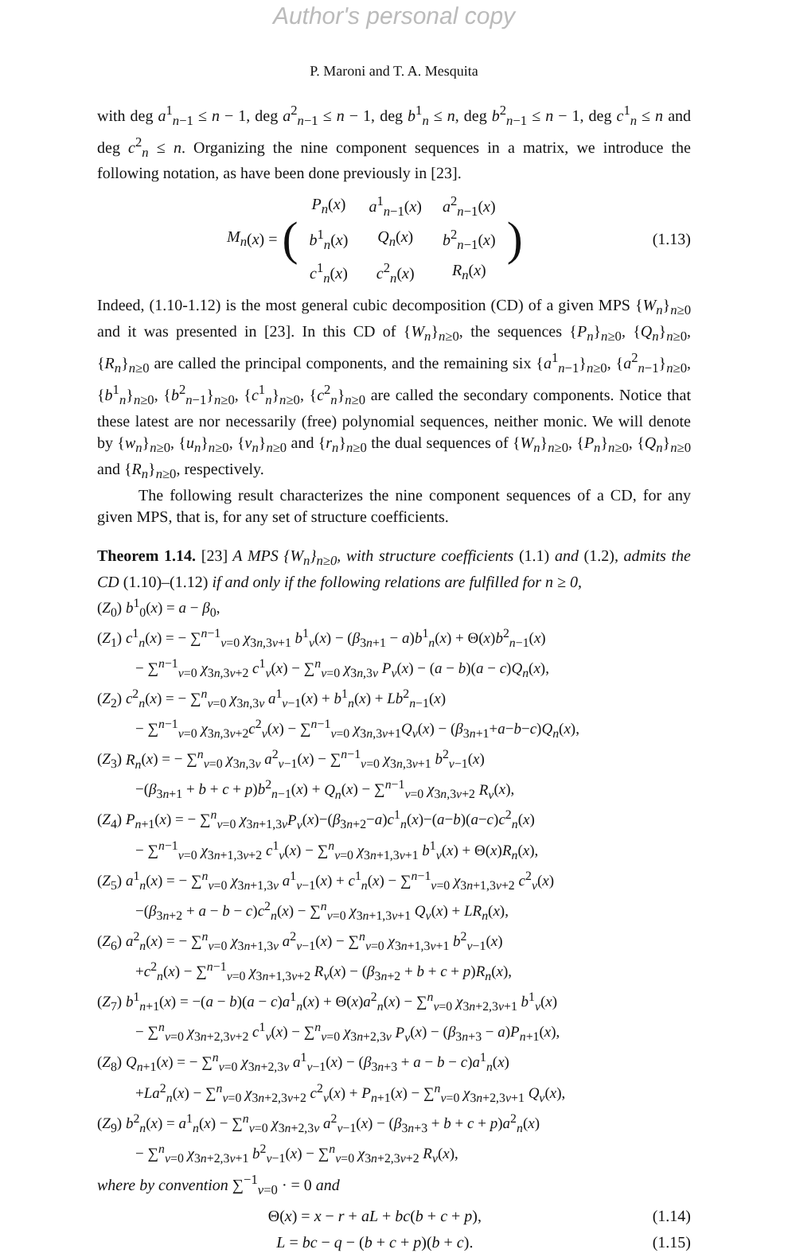Author's personal copy
P. Maroni and T. A. Mesquita
with deg a<sup>1</sup><sub>n−1</sub> ≤ n − 1, deg a<sup>2</sup><sub>n−1</sub> ≤ n − 1, deg b<sup>1</sup><sub>n</sub> ≤ n, deg b<sup>2</sup><sub>n−1</sub> ≤ n − 1, deg c<sup>1</sup><sub>n</sub> ≤ n and deg c<sup>2</sup><sub>n</sub> ≤ n. Organizing the nine component sequences in a matrix, we introduce the following notation, as have been done previously in [23].
M<sub>n</sub> (x) = (
| P<sub>n</sub> ( x ) | a<sup>1</sup><sub>n−1</sub>( x ) | a<sup>2</sup><sub>n−1</sub>( x ) |
| b<sup>1</sup><sub>n</sub>( x ) | Q<sub>n</sub> ( x ) | b<sup>2</sup><sub>n−1</sub>( x ) |
| c<sup>1</sup><sub>n</sub>( x ) | c<sup>2</sup><sub>n</sub>( x ) | R<sub>n</sub> ( x ) |
)
(1.13)
Indeed, (1.10-1.12) is the most general cubic decomposition (CD) of a given MPS {W<sub>n</sub>}<sub>n≥0</sub> and it was presented in [23]. In this CD of {W<sub>n</sub>}<sub>n≥0</sub>, the sequences {P<sub>n</sub>}<sub>n≥0</sub>, {Q<sub>n</sub>}<sub>n≥0</sub>, {R<sub>n</sub>}<sub>n≥0</sub> are called the principal components, and the remaining six {a<sup>1</sup><sub>n−1</sub>}<sub>n≥0</sub>, {a<sup>2</sup><sub>n−1</sub>}<sub>n≥0</sub>, {b<sup>1</sup><sub>n</sub>}<sub>n≥0</sub>, {b<sup>2</sup><sub>n−1</sub>}<sub>n≥0</sub>, {c<sup>1</sup><sub>n</sub>}<sub>n≥0</sub>, {c<sup>2</sup><sub>n</sub>}<sub>n≥0</sub> are called the secondary components. Notice that these latest are nor necessarily (free) polynomial sequences, neither monic. We will denote by {w<sub>n</sub>}<sub>n≥0</sub>, {u<sub>n</sub>}<sub>n≥0</sub>, {v<sub>n</sub>}<sub>n≥0</sub> and {r<sub>n</sub>}<sub>n≥0</sub> the dual sequences of {W<sub>n</sub>}<sub>n≥0</sub>, {P<sub>n</sub>}<sub>n≥0</sub>, {Q<sub>n</sub>}<sub>n≥0</sub> and {R<sub>n</sub>}<sub>n≥0</sub>, respectively.
The following result characterizes the nine component sequences of a CD, for any given MPS, that is, for any set of structure coefficients.
Theorem 1.14. [23] A MPS {W<sub>n</sub>}<sub>n≥0</sub>, with structure coefficients (1.1) and (1.2), admits the CD (1.10)–(1.12) if and only if the following relations are fulfilled for n ≥ 0,
(Z<sub>0</sub>) b<sup>1</sup><sub>0</sub>(x) = a − β<sub>0</sub>,
(Z<sub>1</sub>) c<sup>1</sup><sub>n</sub>(x) = − ∑<sup>n−1</sup><sub>ν=0</sub> χ<sub>3n,3ν+1</sub> b<sup>1</sup><sub>ν</sub>(x) − (β<sub>3n+1</sub> − a)b<sup>1</sup><sub>n</sub>(x) + Θ(x)b<sup>2</sup><sub>n−1</sub>(x)
− ∑<sup>n−1</sup><sub>ν=0</sub> χ<sub>3n,3ν+2</sub> c<sup>1</sup><sub>ν</sub>(x) − ∑<sup>n</sup><sub>ν=0</sub> χ<sub>3n,3ν</sub> P<sub>ν</sub>(x) − (a − b)(a − c)Q<sub>n</sub>(x),
(Z<sub>2</sub>) c<sup>2</sup><sub>n</sub>(x) = − ∑<sup>n</sup><sub>ν=0</sub> χ<sub>3n,3ν</sub> a<sup>1</sup><sub>ν−1</sub>(x) + b<sup>1</sup><sub>n</sub>(x) + Lb<sup>2</sup><sub>n−1</sub>(x)
− ∑<sup>n−1</sup><sub>ν=0</sub> χ<sub>3n,3ν+2</sub>c<sup>2</sup><sub>ν</sub>(x) − ∑<sup>n−1</sup><sub>ν=0</sub> χ<sub>3n,3ν+1</sub>Q<sub>ν</sub>(x) − (β<sub>3n+1</sub>+a−b−c)Q<sub>n</sub>(x),
(Z<sub>3</sub>) R<sub>n</sub>(x) = − ∑<sup>n</sup><sub>ν=0</sub> χ<sub>3n,3ν</sub> a<sup>2</sup><sub>ν−1</sub>(x) − ∑<sup>n−1</sup><sub>ν=0</sub> χ<sub>3n,3ν+1</sub> b<sup>2</sup><sub>ν−1</sub>(x)
−(β<sub>3n+1</sub> + b + c + p)b<sup>2</sup><sub>n−1</sub>(x) + Q<sub>n</sub>(x) − ∑<sup>n−1</sup><sub>ν=0</sub> χ<sub>3n,3ν+2</sub> R<sub>ν</sub>(x),
(Z<sub>4</sub>) P<sub>n+1</sub>(x) = − ∑<sup>n</sup><sub>ν=0</sub> χ<sub>3n+1,3ν</sub>P<sub>ν</sub>(x)−(β<sub>3n+2</sub>−a)c<sup>1</sup><sub>n</sub>(x)−(a−b)(a−c)c<sup>2</sup><sub>n</sub>(x)
− ∑<sup>n−1</sup><sub>ν=0</sub> χ<sub>3n+1,3ν+2</sub> c<sup>1</sup><sub>ν</sub>(x) − ∑<sup>n</sup><sub>ν=0</sub> χ<sub>3n+1,3ν+1</sub> b<sup>1</sup><sub>ν</sub>(x) + Θ(x)R<sub>n</sub>(x),
(Z<sub>5</sub>) a<sup>1</sup><sub>n</sub>(x) = − ∑<sup>n</sup><sub>ν=0</sub> χ<sub>3n+1,3ν</sub> a<sup>1</sup><sub>ν−1</sub>(x) + c<sup>1</sup><sub>n</sub>(x) − ∑<sup>n−1</sup><sub>ν=0</sub> χ<sub>3n+1,3ν+2</sub> c<sup>2</sup><sub>ν</sub>(x)
−(β<sub>3n+2</sub> + a − b − c)c<sup>2</sup><sub>n</sub>(x) − ∑<sup>n</sup><sub>ν=0</sub> χ<sub>3n+1,3ν+1</sub> Q<sub>ν</sub>(x) + LR<sub>n</sub>(x),
(Z<sub>6</sub>) a<sup>2</sup><sub>n</sub>(x) = − ∑<sup>n</sup><sub>ν=0</sub> χ<sub>3n+1,3ν</sub> a<sup>2</sup><sub>ν−1</sub>(x) − ∑<sup>n</sup><sub>ν=0</sub> χ<sub>3n+1,3ν+1</sub> b<sup>2</sup><sub>ν−1</sub>(x)
+c<sup>2</sup><sub>n</sub>(x) − ∑<sup>n−1</sup><sub>ν=0</sub> χ<sub>3n+1,3ν+2</sub> R<sub>ν</sub>(x) − (β<sub>3n+2</sub> + b + c + p)R<sub>n</sub>(x),
(Z<sub>7</sub>) b<sup>1</sup><sub>n+1</sub>(x) = −(a − b)(a − c)a<sup>1</sup><sub>n</sub>(x) + Θ(x)a<sup>2</sup><sub>n</sub>(x) − ∑<sup>n</sup><sub>ν=0</sub> χ<sub>3n+2,3ν+1</sub> b<sup>1</sup><sub>ν</sub>(x)
− ∑<sup>n</sup><sub>ν=0</sub> χ<sub>3n+2,3ν+2</sub> c<sup>1</sup><sub>ν</sub>(x) − ∑<sup>n</sup><sub>ν=0</sub> χ<sub>3n+2,3ν</sub> P<sub>ν</sub>(x) − (β<sub>3n+3</sub> − a)P<sub>n+1</sub>(x),
(Z<sub>8</sub>) Q<sub>n+1</sub>(x) = − ∑<sup>n</sup><sub>ν=0</sub> χ<sub>3n+2,3ν</sub> a<sup>1</sup><sub>ν−1</sub>(x) − (β<sub>3n+3</sub> + a − b − c)a<sup>1</sup><sub>n</sub>(x)
+La<sup>2</sup><sub>n</sub>(x) − ∑<sup>n</sup><sub>ν=0</sub> χ<sub>3n+2,3ν+2</sub> c<sup>2</sup><sub>ν</sub>(x) + P<sub>n+1</sub>(x) − ∑<sup>n</sup><sub>ν=0</sub> χ<sub>3n+2,3ν+1</sub> Q<sub>ν</sub>(x),
(Z<sub>9</sub>) b<sup>2</sup><sub>n</sub>(x) = a<sup>1</sup><sub>n</sub>(x) − ∑<sup>n</sup><sub>ν=0</sub> χ<sub>3n+2,3ν</sub> a<sup>2</sup><sub>ν−1</sub>(x) − (β<sub>3n+3</sub> + b + c + p)a<sup>2</sup><sub>n</sub>(x)
− ∑<sup>n</sup><sub>ν=0</sub> χ<sub>3n+2,3ν+1</sub> b<sup>2</sup><sub>ν−1</sub>(x) − ∑<sup>n</sup><sub>ν=0</sub> χ<sub>3n+2,3ν+2</sub> R<sub>ν</sub>(x),
where by convention ∑<sup>−1</sup><sub>ν=0</sub> · = 0 and
Θ(x) = x − r + aL + bc(b + c + p),
(1.14)
L = bc − q − (b + c + p)(b + c).
(1.15)